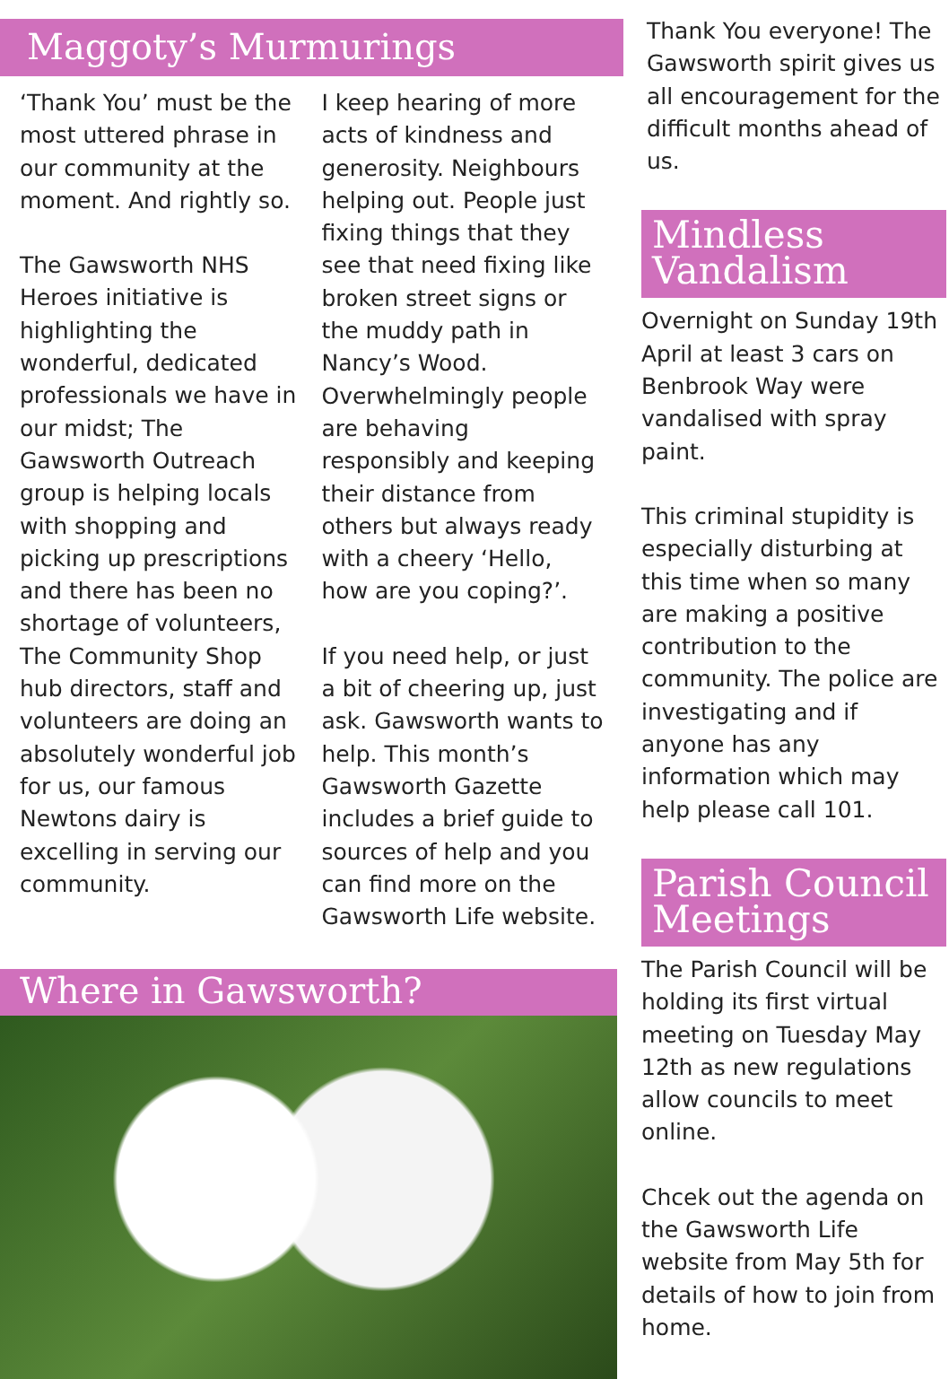Maggoty’s Murmurings
‘Thank You’ must be the most uttered phrase in our community at the moment. And rightly so.
The Gawsworth NHS Heroes initiative is highlighting the wonderful, dedicated professionals we have in our midst; The Gawsworth Outreach group is helping locals with shopping and picking up prescriptions and there has been no shortage of volunteers, The Community Shop hub directors, staff and volunteers are doing an absolutely wonderful job for us, our famous Newtons dairy is excelling in serving our community.
I keep hearing of more acts of kindness and generosity. Neighbours helping out. People just fixing things that they see that need fixing like broken street signs or the muddy path in Nancy’s Wood. Overwhelmingly people are behaving responsibly and keeping their distance from others but always ready with a cheery ‘Hello, how are you coping?’.
If you need help, or just a bit of cheering up, just ask. Gawsworth wants to help. This month’s Gawsworth Gazette includes a brief guide to sources of help and you can find more on the Gawsworth Life website.
Where in Gawsworth?
Thank You everyone! The Gawsworth spirit gives us all encouragement for the difficult months ahead of us.
Mindless Vandalism
Overnight on Sunday 19th April at least 3 cars on Benbrook Way were vandalised with spray paint.
This criminal stupidity is especially disturbing at this time when so many are making a positive contribution to the community. The police are investigating and if anyone has any information which may help please call 101.
Parish Council Meetings
The Parish Council will be holding its first virtual meeting on Tuesday May 12th as new regulations allow councils to meet online.
Chcek out the agenda on the Gawsworth Life website from May 5th for details of how to join from home.